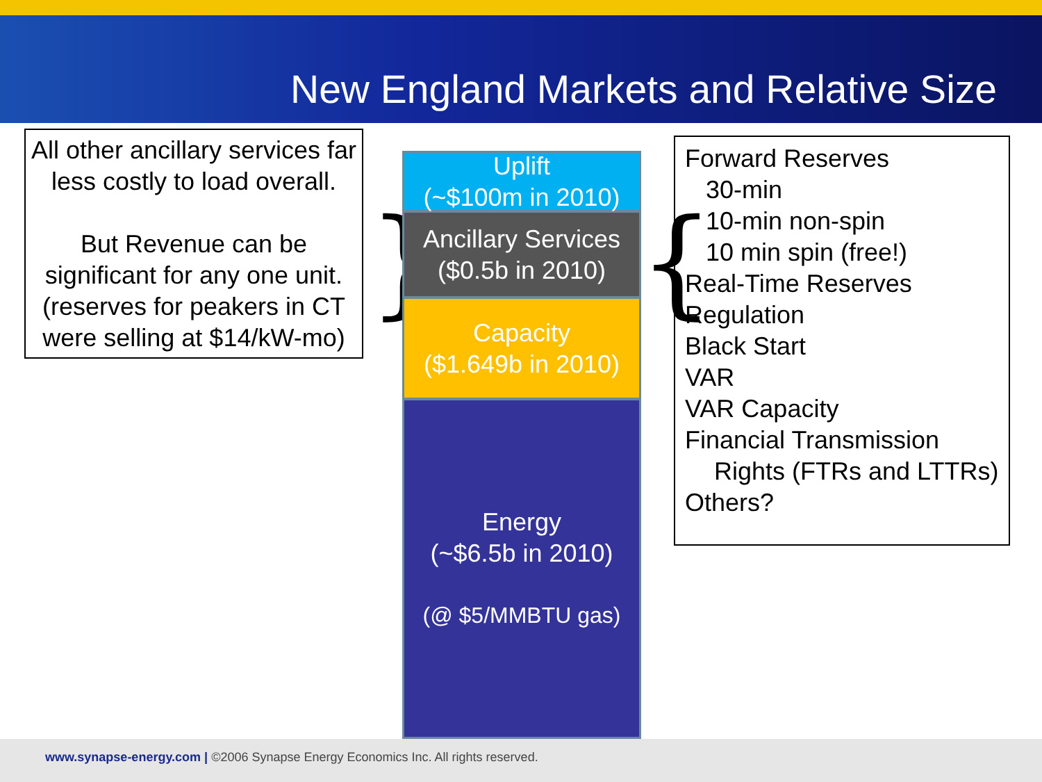New England Markets and Relative Size
All other ancillary services far less costly to load overall.
But Revenue can be significant for any one unit. (reserves for peakers in CT were selling at $14/kW-mo)
}
Uplift
(~$100m in 2010)
Ancillary Services
($0.5b in 2010)
Capacity
($1.649b in 2010)
Energy
(~$6.5b in 2010)
(@ $5/MMBTU gas)
{
Forward Reserves
30-min
10-min non-spin
10 min spin (free!)
Real-Time Reserves
Regulation
Black Start
VAR
VAR Capacity
Financial Transmission
Rights (FTRs and LTTRs)
Others?
www.synapse-energy.com | ©2006 Synapse Energy Economics Inc. All rights reserved.